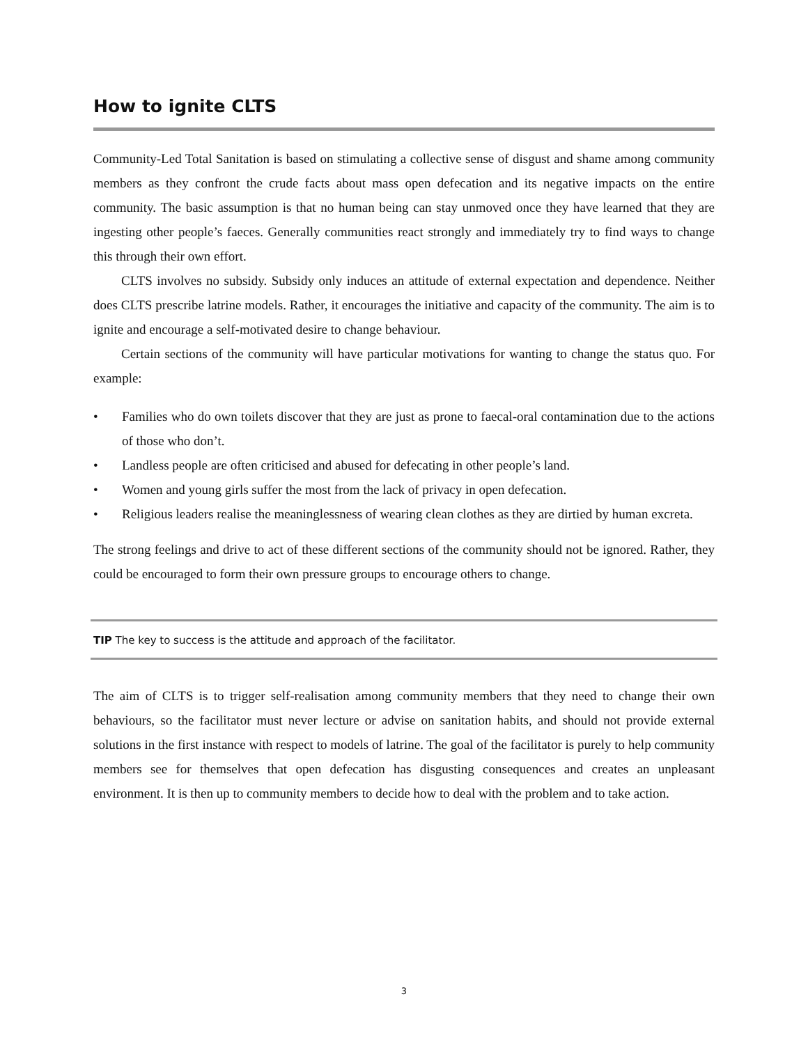How to ignite CLTS
Community-Led Total Sanitation is based on stimulating a collective sense of disgust and shame among community members as they confront the crude facts about mass open defecation and its negative impacts on the entire community. The basic assumption is that no human being can stay unmoved once they have learned that they are ingesting other people’s faeces. Generally communities react strongly and immediately try to find ways to change this through their own effort.
CLTS involves no subsidy. Subsidy only induces an attitude of external expectation and dependence. Neither does CLTS prescribe latrine models. Rather, it encourages the initiative and capacity of the community. The aim is to ignite and encourage a self-motivated desire to change behaviour.
Certain sections of the community will have particular motivations for wanting to change the status quo. For example:
• Families who do own toilets discover that they are just as prone to faecal-oral contamination due to the actions of those who don’t.
• Landless people are often criticised and abused for defecating in other people’s land.
• Women and young girls suffer the most from the lack of privacy in open defecation.
• Religious leaders realise the meaninglessness of wearing clean clothes as they are dirtied by human excreta.
The strong feelings and drive to act of these different sections of the community should not be ignored. Rather, they could be encouraged to form their own pressure groups to encourage others to change.
TIP The key to success is the attitude and approach of the facilitator.
The aim of CLTS is to trigger self-realisation among community members that they need to change their own behaviours, so the facilitator must never lecture or advise on sanitation habits, and should not provide external solutions in the first instance with respect to models of latrine. The goal of the facilitator is purely to help community members see for themselves that open defecation has disgusting consequences and creates an unpleasant environment. It is then up to community members to decide how to deal with the problem and to take action.
3